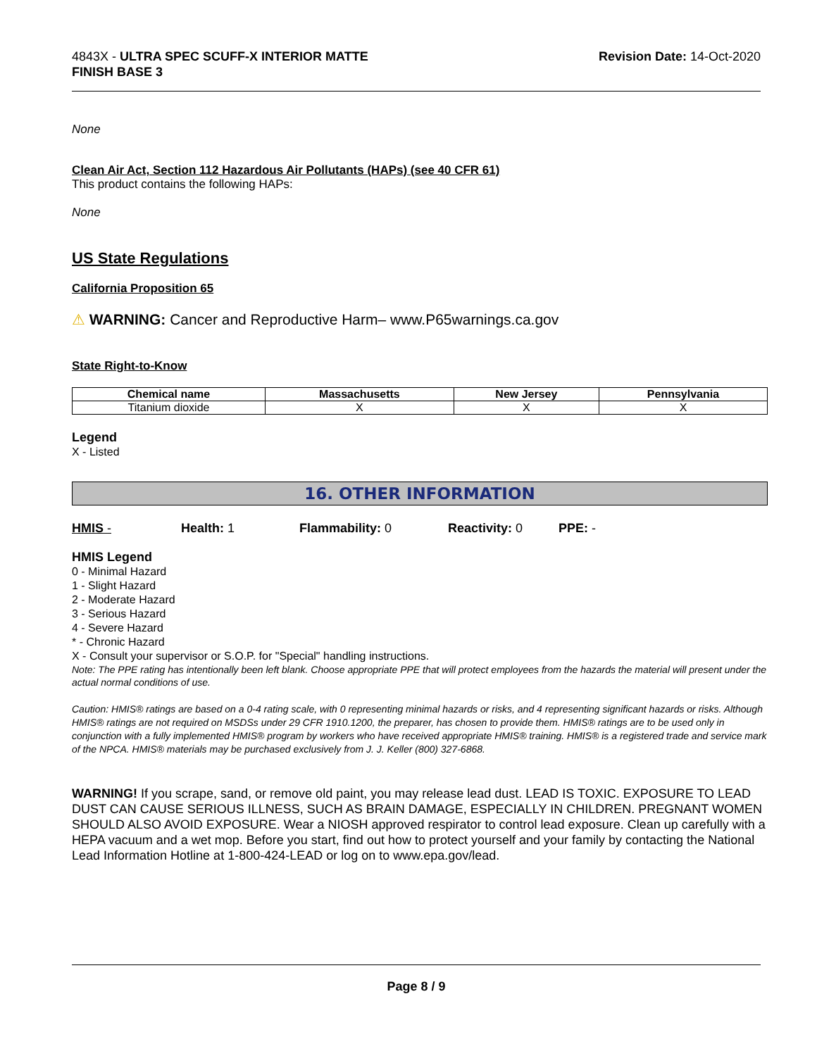4843X - ULTRA SPEC SCUFF-X INTERIOR MATTE
FINISH BASE 3
Revision Date: 14-Oct-2020
None
Clean Air Act, Section 112 Hazardous Air Pollutants (HAPs) (see 40 CFR 61)
This product contains the following HAPs:
None
US State Regulations
California Proposition 65
⚠ WARNING: Cancer and Reproductive Harm– www.P65warnings.ca.gov
State Right-to-Know
| Chemical name | Massachusetts | New Jersey | Pennsylvania |
| --- | --- | --- | --- |
| Titanium dioxide | X | X | X |
Legend
X - Listed
16. OTHER INFORMATION
HMIS - Health: 1 Flammability: 0 Reactivity: 0 PPE: -
HMIS Legend
0 - Minimal Hazard
1 - Slight Hazard
2 - Moderate Hazard
3 - Serious Hazard
4 - Severe Hazard
* - Chronic Hazard
X - Consult your supervisor or S.O.P. for "Special" handling instructions.
Note: The PPE rating has intentionally been left blank. Choose appropriate PPE that will protect employees from the hazards the material will present under the actual normal conditions of use.
Caution: HMIS® ratings are based on a 0-4 rating scale, with 0 representing minimal hazards or risks, and 4 representing significant hazards or risks. Although HMIS® ratings are not required on MSDSs under 29 CFR 1910.1200, the preparer, has chosen to provide them. HMIS® ratings are to be used only in conjunction with a fully implemented HMIS® program by workers who have received appropriate HMIS® training. HMIS® is a registered trade and service mark of the NPCA. HMIS® materials may be purchased exclusively from J. J. Keller (800) 327-6868.
WARNING! If you scrape, sand, or remove old paint, you may release lead dust. LEAD IS TOXIC. EXPOSURE TO LEAD DUST CAN CAUSE SERIOUS ILLNESS, SUCH AS BRAIN DAMAGE, ESPECIALLY IN CHILDREN. PREGNANT WOMEN SHOULD ALSO AVOID EXPOSURE. Wear a NIOSH approved respirator to control lead exposure. Clean up carefully with a HEPA vacuum and a wet mop. Before you start, find out how to protect yourself and your family by contacting the National Lead Information Hotline at 1-800-424-LEAD or log on to www.epa.gov/lead.
Page 8 / 9